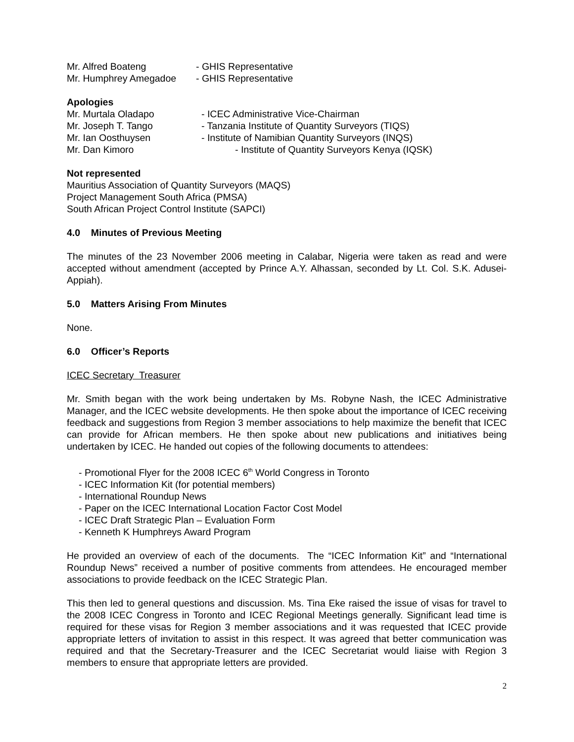Mr. Alfred Boateng - GHIS Representative
Mr. Humphrey Amegadoe - GHIS Representative
Apologies
Mr. Murtala Oladapo - ICEC Administrative Vice-Chairman
Mr. Joseph T. Tango - Tanzania Institute of Quantity Surveyors (TIQS)
Mr. Ian Oosthuysen - Institute of Namibian Quantity Surveyors (INQS)
Mr. Dan Kimoro - Institute of Quantity Surveyors Kenya (IQSK)
Not represented
Mauritius Association of Quantity Surveyors (MAQS)
Project Management South Africa (PMSA)
South African Project Control Institute (SAPCI)
4.0 Minutes of Previous Meeting
The minutes of the 23 November 2006 meeting in Calabar, Nigeria were taken as read and were accepted without amendment (accepted by Prince A.Y. Alhassan, seconded by Lt. Col. S.K. Adusei-Appiah).
5.0 Matters Arising From Minutes
None.
6.0 Officer’s Reports
ICEC Secretary Treasurer
Mr. Smith began with the work being undertaken by Ms. Robyne Nash, the ICEC Administrative Manager, and the ICEC website developments. He then spoke about the importance of ICEC receiving feedback and suggestions from Region 3 member associations to help maximize the benefit that ICEC can provide for African members. He then spoke about new publications and initiatives being undertaken by ICEC. He handed out copies of the following documents to attendees:
- Promotional Flyer for the 2008 ICEC 6<sup>th</sup> World Congress in Toronto
- ICEC Information Kit (for potential members)
- International Roundup News
- Paper on the ICEC International Location Factor Cost Model
- ICEC Draft Strategic Plan – Evaluation Form
- Kenneth K Humphreys Award Program
He provided an overview of each of the documents. The “ICEC Information Kit” and “International Roundup News” received a number of positive comments from attendees. He encouraged member associations to provide feedback on the ICEC Strategic Plan.
This then led to general questions and discussion. Ms. Tina Eke raised the issue of visas for travel to the 2008 ICEC Congress in Toronto and ICEC Regional Meetings generally. Significant lead time is required for these visas for Region 3 member associations and it was requested that ICEC provide appropriate letters of invitation to assist in this respect. It was agreed that better communication was required and that the Secretary-Treasurer and the ICEC Secretariat would liaise with Region 3 members to ensure that appropriate letters are provided.
2